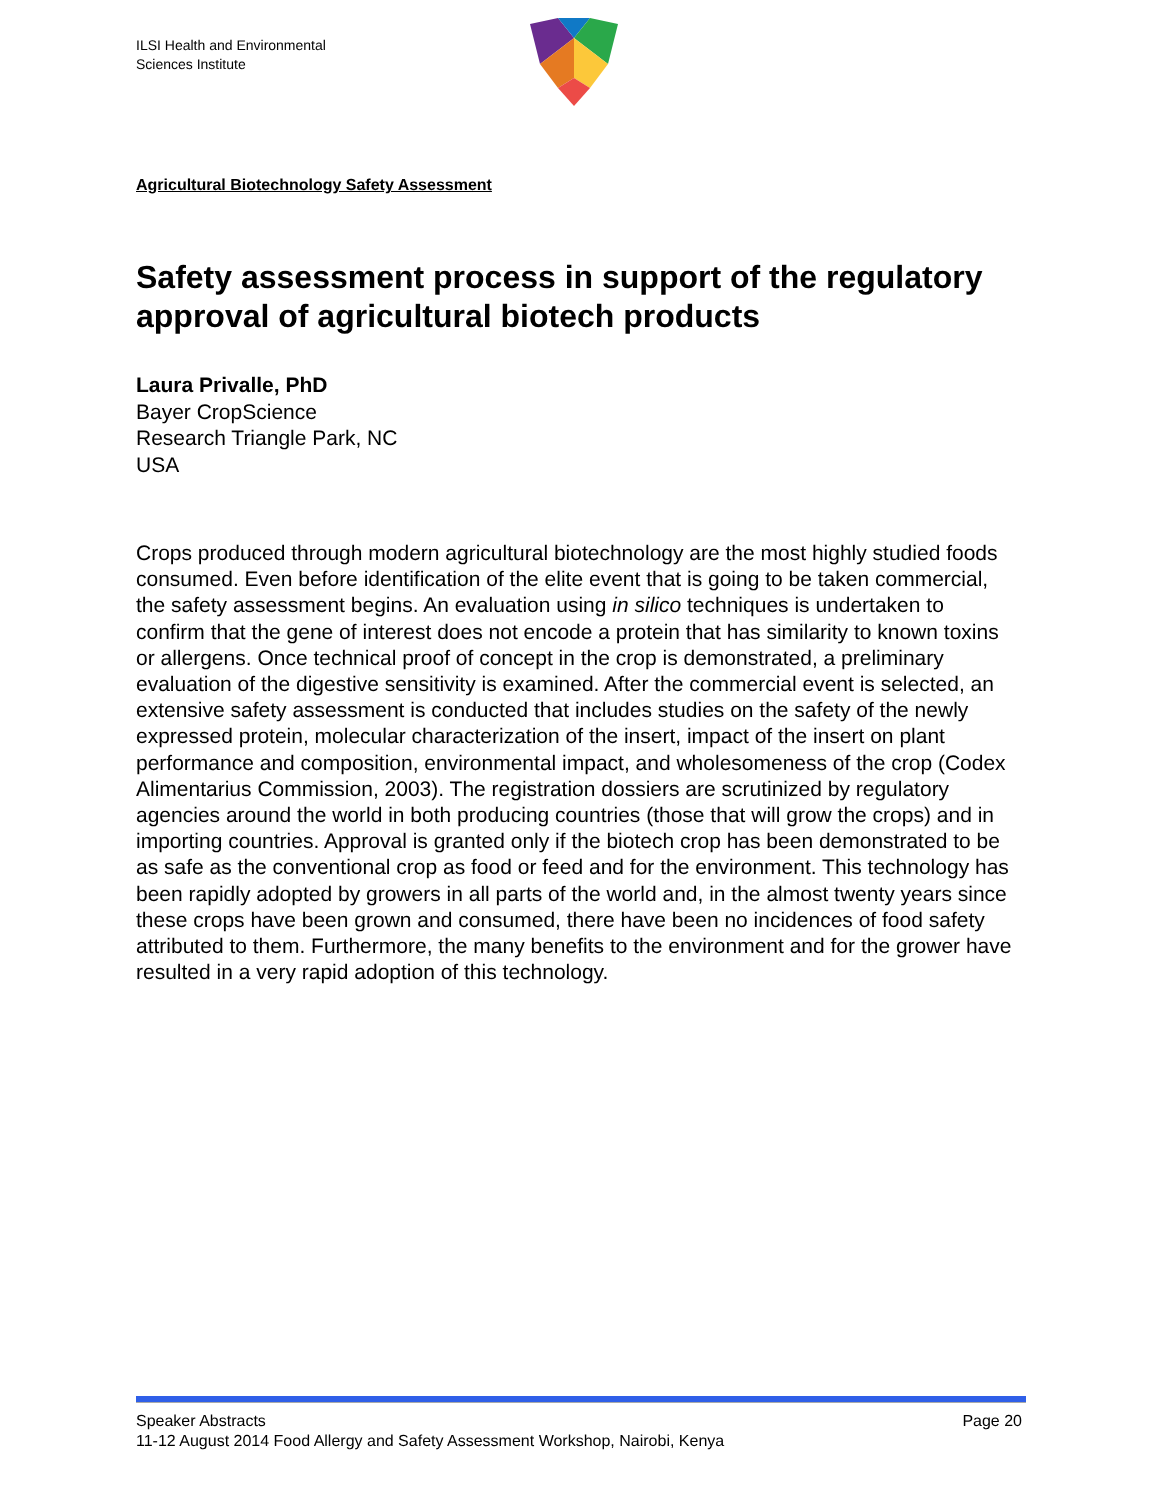ILSI Health and Environmental
Sciences Institute
Agricultural Biotechnology Safety Assessment
Safety assessment process in support of the regulatory approval of agricultural biotech products
Laura Privalle, PhD
Bayer CropScience
Research Triangle Park, NC
USA
Crops produced through modern agricultural biotechnology are the most highly studied foods consumed. Even before identification of the elite event that is going to be taken commercial, the safety assessment begins. An evaluation using in silico techniques is undertaken to confirm that the gene of interest does not encode a protein that has similarity to known toxins or allergens. Once technical proof of concept in the crop is demonstrated, a preliminary evaluation of the digestive sensitivity is examined. After the commercial event is selected, an extensive safety assessment is conducted that includes studies on the safety of the newly expressed protein, molecular characterization of the insert, impact of the insert on plant performance and composition, environmental impact, and wholesomeness of the crop (Codex Alimentarius Commission, 2003). The registration dossiers are scrutinized by regulatory agencies around the world in both producing countries (those that will grow the crops) and in importing countries. Approval is granted only if the biotech crop has been demonstrated to be as safe as the conventional crop as food or feed and for the environment. This technology has been rapidly adopted by growers in all parts of the world and, in the almost twenty years since these crops have been grown and consumed, there have been no incidences of food safety attributed to them. Furthermore, the many benefits to the environment and for the grower have resulted in a very rapid adoption of this technology.
Page 20 Speaker Abstracts
11-12 August 2014 Food Allergy and Safety Assessment Workshop, Nairobi, Kenya